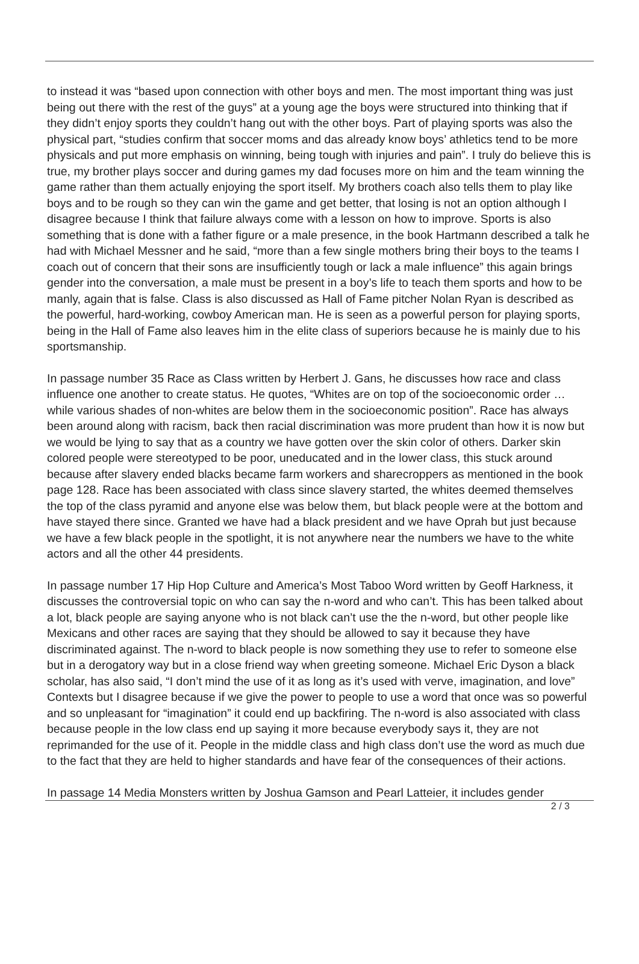to instead it was “based upon connection with other boys and men. The most important thing was just being out there with the rest of the guys” at a young age the boys were structured into thinking that if they didn’t enjoy sports they couldn’t hang out with the other boys. Part of playing sports was also the physical part, “studies confirm that soccer moms and das already know boys’ athletics tend to be more physicals and put more emphasis on winning, being tough with injuries and pain”. I truly do believe this is true, my brother plays soccer and during games my dad focuses more on him and the team winning the game rather than them actually enjoying the sport itself. My brothers coach also tells them to play like boys and to be rough so they can win the game and get better, that losing is not an option although I disagree because I think that failure always come with a lesson on how to improve. Sports is also something that is done with a father figure or a male presence, in the book Hartmann described a talk he had with Michael Messner and he said, “more than a few single mothers bring their boys to the teams I coach out of concern that their sons are insufficiently tough or lack a male influence” this again brings gender into the conversation, a male must be present in a boy’s life to teach them sports and how to be manly, again that is false. Class is also discussed as Hall of Fame pitcher Nolan Ryan is described as the powerful, hard-working, cowboy American man. He is seen as a powerful person for playing sports, being in the Hall of Fame also leaves him in the elite class of superiors because he is mainly due to his sportsmanship.
In passage number 35 Race as Class written by Herbert J. Gans, he discusses how race and class influence one another to create status. He quotes, “Whites are on top of the socioeconomic order … while various shades of non-whites are below them in the socioeconomic position”. Race has always been around along with racism, back then racial discrimination was more prudent than how it is now but we would be lying to say that as a country we have gotten over the skin color of others. Darker skin colored people were stereotyped to be poor, uneducated and in the lower class, this stuck around because after slavery ended blacks became farm workers and sharecroppers as mentioned in the book page 128. Race has been associated with class since slavery started, the whites deemed themselves the top of the class pyramid and anyone else was below them, but black people were at the bottom and have stayed there since. Granted we have had a black president and we have Oprah but just because we have a few black people in the spotlight, it is not anywhere near the numbers we have to the white actors and all the other 44 presidents.
In passage number 17 Hip Hop Culture and America’s Most Taboo Word written by Geoff Harkness, it discusses the controversial topic on who can say the n-word and who can’t. This has been talked about a lot, black people are saying anyone who is not black can’t use the the n-word, but other people like Mexicans and other races are saying that they should be allowed to say it because they have discriminated against. The n-word to black people is now something they use to refer to someone else but in a derogatory way but in a close friend way when greeting someone. Michael Eric Dyson a black scholar, has also said, “I don’t mind the use of it as long as it’s used with verve, imagination, and love” Contexts but I disagree because if we give the power to people to use a word that once was so powerful and so unpleasant for “imagination” it could end up backfiring. The n-word is also associated with class because people in the low class end up saying it more because everybody says it, they are not reprimanded for the use of it. People in the middle class and high class don’t use the word as much due to the fact that they are held to higher standards and have fear of the consequences of their actions.
In passage 14 Media Monsters written by Joshua Gamson and Pearl Latteier, it includes gender
2 / 3